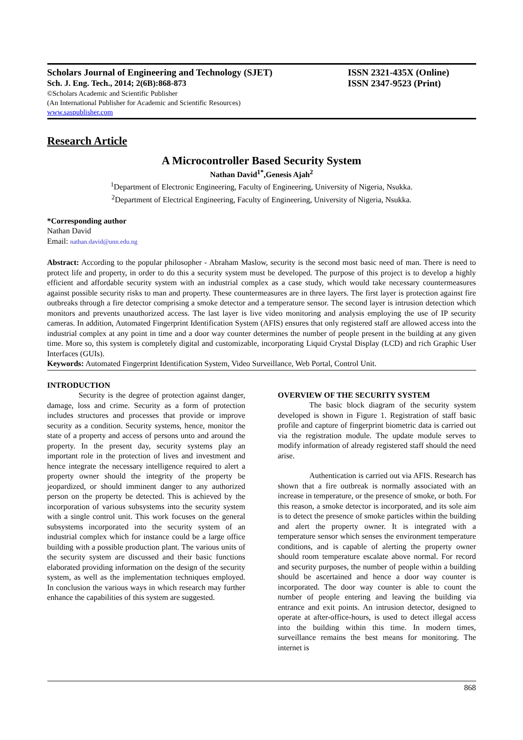Scholars Journal of Engineering and Technology (SJET) ISSN 2321-435X (Online)
Sch. J. Eng. Tech., 2014; 2(6B):868-873 ISSN 2347-9523 (Print)
©Scholars Academic and Scientific Publisher
(An International Publisher for Academic and Scientific Resources)
www.saspublisher.com
Research Article
A Microcontroller Based Security System
Nathan David<sup>1*</sup>,Genesis Ajah<sup>2</sup>
<sup>1</sup> Department of Electronic Engineering, Faculty of Engineering, University of Nigeria, Nsukka.
<sup>2</sup> Department of Electrical Engineering, Faculty of Engineering, University of Nigeria, Nsukka.
*Corresponding author
Nathan David
Email: nathan.david@unn.edu.ng
Abstract: According to the popular philosopher - Abraham Maslow, security is the second most basic need of man. There is need to protect life and property, in order to do this a security system must be developed. The purpose of this project is to develop a highly efficient and affordable security system with an industrial complex as a case study, which would take necessary countermeasures against possible security risks to man and property. These countermeasures are in three layers. The first layer is protection against fire outbreaks through a fire detector comprising a smoke detector and a temperature sensor. The second layer is intrusion detection which monitors and prevents unauthorized access. The last layer is live video monitoring and analysis employing the use of IP security cameras. In addition, Automated Fingerprint Identification System (AFIS) ensures that only registered staff are allowed access into the industrial complex at any point in time and a door way counter determines the number of people present in the building at any given time. More so, this system is completely digital and customizable, incorporating Liquid Crystal Display (LCD) and rich Graphic User Interfaces (GUIs).
Keywords: Automated Fingerprint Identification System, Video Surveillance, Web Portal, Control Unit.
INTRODUCTION
Security is the degree of protection against danger, damage, loss and crime. Security as a form of protection includes structures and processes that provide or improve security as a condition. Security systems, hence, monitor the state of a property and access of persons unto and around the property. In the present day, security systems play an important role in the protection of lives and investment and hence integrate the necessary intelligence required to alert a property owner should the integrity of the property be jeopardized, or should imminent danger to any authorized person on the property be detected. This is achieved by the incorporation of various subsystems into the security system with a single control unit. This work focuses on the general subsystems incorporated into the security system of an industrial complex which for instance could be a large office building with a possible production plant. The various units of the security system are discussed and their basic functions elaborated providing information on the design of the security system, as well as the implementation techniques employed. In conclusion the various ways in which research may further enhance the capabilities of this system are suggested.
OVERVIEW OF THE SECURITY SYSTEM
The basic block diagram of the security system developed is shown in Figure 1. Registration of staff basic profile and capture of fingerprint biometric data is carried out via the registration module. The update module serves to modify information of already registered staff should the need arise.
Authentication is carried out via AFIS. Research has shown that a fire outbreak is normally associated with an increase in temperature, or the presence of smoke, or both. For this reason, a smoke detector is incorporated, and its sole aim is to detect the presence of smoke particles within the building and alert the property owner. It is integrated with a temperature sensor which senses the environment temperature conditions, and is capable of alerting the property owner should room temperature escalate above normal. For record and security purposes, the number of people within a building should be ascertained and hence a door way counter is incorporated. The door way counter is able to count the number of people entering and leaving the building via entrance and exit points. An intrusion detector, designed to operate at after-office-hours, is used to detect illegal access into the building within this time. In modern times, surveillance remains the best means for monitoring. The internet is
868